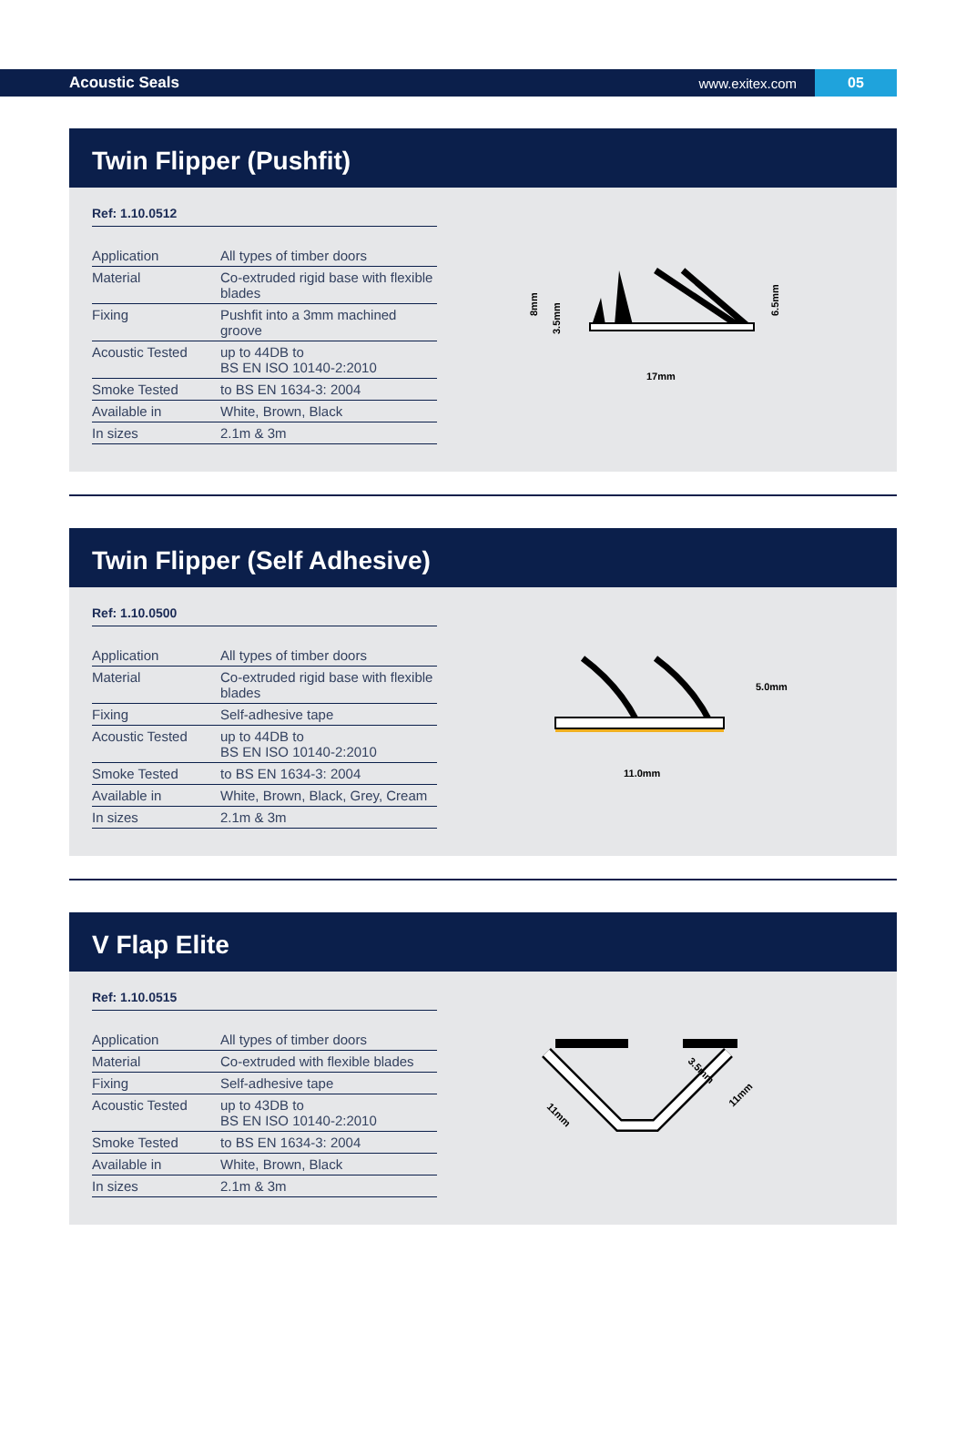Acoustic Seals www.exitex.com 05
Twin Flipper (Pushfit)
Ref: 1.10.0512
| Application | All types of timber doors |
| Material | Co-extruded rigid base with flexible blades |
| Fixing | Pushfit into a 3mm machined groove |
| Acoustic Tested | up to 44DB to BS EN ISO 10140-2:2010 |
| Smoke Tested | to BS EN 1634-3: 2004 |
| Available in | White, Brown, Black |
| In sizes | 2.1m & 3m |
17mm
8mm
3.5mm
6.5mm
Twin Flipper (Self Adhesive)
Ref: 1.10.0500
| Application | All types of timber doors |
| Material | Co-extruded rigid base with flexible blades |
| Fixing | Self-adhesive tape |
| Acoustic Tested | up to 44DB to BS EN ISO 10140-2:2010 |
| Smoke Tested | to BS EN 1634-3: 2004 |
| Available in | White, Brown, Black, Grey, Cream |
| In sizes | 2.1m & 3m |
11.0mm
5.0mm
V Flap Elite
Ref: 1.10.0515
| Application | All types of timber doors |
| Material | Co-extruded with flexible blades |
| Fixing | Self-adhesive tape |
| Acoustic Tested | up to 43DB to BS EN ISO 10140-2:2010 |
| Smoke Tested | to BS EN 1634-3: 2004 |
| Available in | White, Brown, Black |
| In sizes | 2.1m & 3m |
11mm
11mm
3.5mm